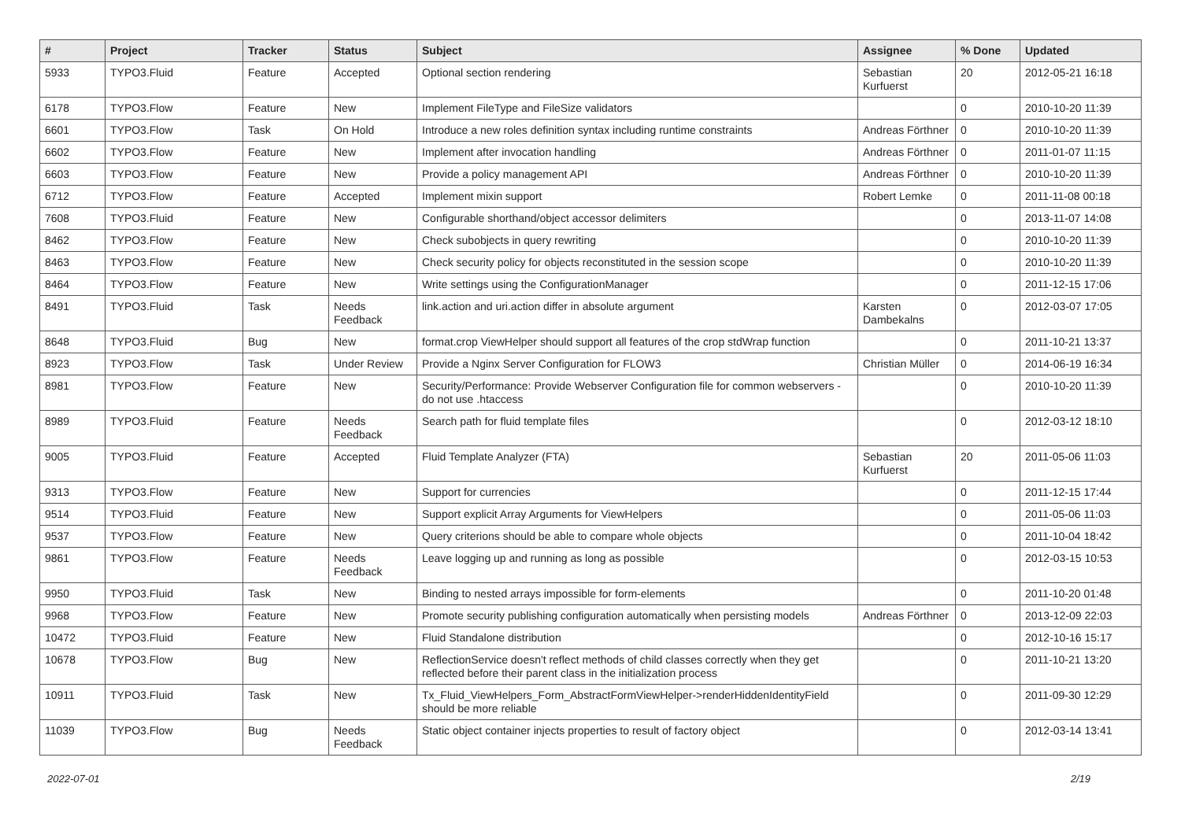| # | Project | Tracker | Status | Subject | Assignee | % Done | Updated |
| --- | --- | --- | --- | --- | --- | --- | --- |
| 5933 | TYPO3.Fluid | Feature | Accepted | Optional section rendering | Sebastian Kurfuerst | 20 | 2012-05-21 16:18 |
| 6178 | TYPO3.Flow | Feature | New | Implement FileType and FileSize validators | | 0 | 2010-10-20 11:39 |
| 6601 | TYPO3.Flow | Task | On Hold | Introduce a new roles definition syntax including runtime constraints | Andreas Förthner | 0 | 2010-10-20 11:39 |
| 6602 | TYPO3.Flow | Feature | New | Implement after invocation handling | Andreas Förthner | 0 | 2011-01-07 11:15 |
| 6603 | TYPO3.Flow | Feature | New | Provide a policy management API | Andreas Förthner | 0 | 2010-10-20 11:39 |
| 6712 | TYPO3.Flow | Feature | Accepted | Implement mixin support | Robert Lemke | 0 | 2011-11-08 00:18 |
| 7608 | TYPO3.Fluid | Feature | New | Configurable shorthand/object accessor delimiters | | 0 | 2013-11-07 14:08 |
| 8462 | TYPO3.Flow | Feature | New | Check subobjects in query rewriting | | 0 | 2010-10-20 11:39 |
| 8463 | TYPO3.Flow | Feature | New | Check security policy for objects reconstituted in the session scope | | 0 | 2010-10-20 11:39 |
| 8464 | TYPO3.Flow | Feature | New | Write settings using the ConfigurationManager | | 0 | 2011-12-15 17:06 |
| 8491 | TYPO3.Fluid | Task | Needs Feedback | link.action and uri.action differ in absolute argument | Karsten Dambekalns | 0 | 2012-03-07 17:05 |
| 8648 | TYPO3.Fluid | Bug | New | format.crop ViewHelper should support all features of the crop stdWrap function | | 0 | 2011-10-21 13:37 |
| 8923 | TYPO3.Flow | Task | Under Review | Provide a Nginx Server Configuration for FLOW3 | Christian Müller | 0 | 2014-06-19 16:34 |
| 8981 | TYPO3.Flow | Feature | New | Security/Performance: Provide Webserver Configuration file for common webservers - do not use .htaccess | | 0 | 2010-10-20 11:39 |
| 8989 | TYPO3.Fluid | Feature | Needs Feedback | Search path for fluid template files | | 0 | 2012-03-12 18:10 |
| 9005 | TYPO3.Fluid | Feature | Accepted | Fluid Template Analyzer (FTA) | Sebastian Kurfuerst | 20 | 2011-05-06 11:03 |
| 9313 | TYPO3.Flow | Feature | New | Support for currencies | | 0 | 2011-12-15 17:44 |
| 9514 | TYPO3.Fluid | Feature | New | Support explicit Array Arguments for ViewHelpers | | 0 | 2011-05-06 11:03 |
| 9537 | TYPO3.Flow | Feature | New | Query criterions should be able to compare whole objects | | 0 | 2011-10-04 18:42 |
| 9861 | TYPO3.Flow | Feature | Needs Feedback | Leave logging up and running as long as possible | | 0 | 2012-03-15 10:53 |
| 9950 | TYPO3.Fluid | Task | New | Binding to nested arrays impossible for form-elements | | 0 | 2011-10-20 01:48 |
| 9968 | TYPO3.Flow | Feature | New | Promote security publishing configuration automatically when persisting models | Andreas Förthner | 0 | 2013-12-09 22:03 |
| 10472 | TYPO3.Fluid | Feature | New | Fluid Standalone distribution | | 0 | 2012-10-16 15:17 |
| 10678 | TYPO3.Flow | Bug | New | ReflectionService doesn't reflect methods of child classes correctly when they get reflected before their parent class in the initialization process | | 0 | 2011-10-21 13:20 |
| 10911 | TYPO3.Fluid | Task | New | Tx_Fluid_ViewHelpers_Form_AbstractFormViewHelper->renderHiddenIdentityField should be more reliable | | 0 | 2011-09-30 12:29 |
| 11039 | TYPO3.Flow | Bug | Needs Feedback | Static object container injects properties to result of factory object | | 0 | 2012-03-14 13:41 |
2022-07-01 2/19